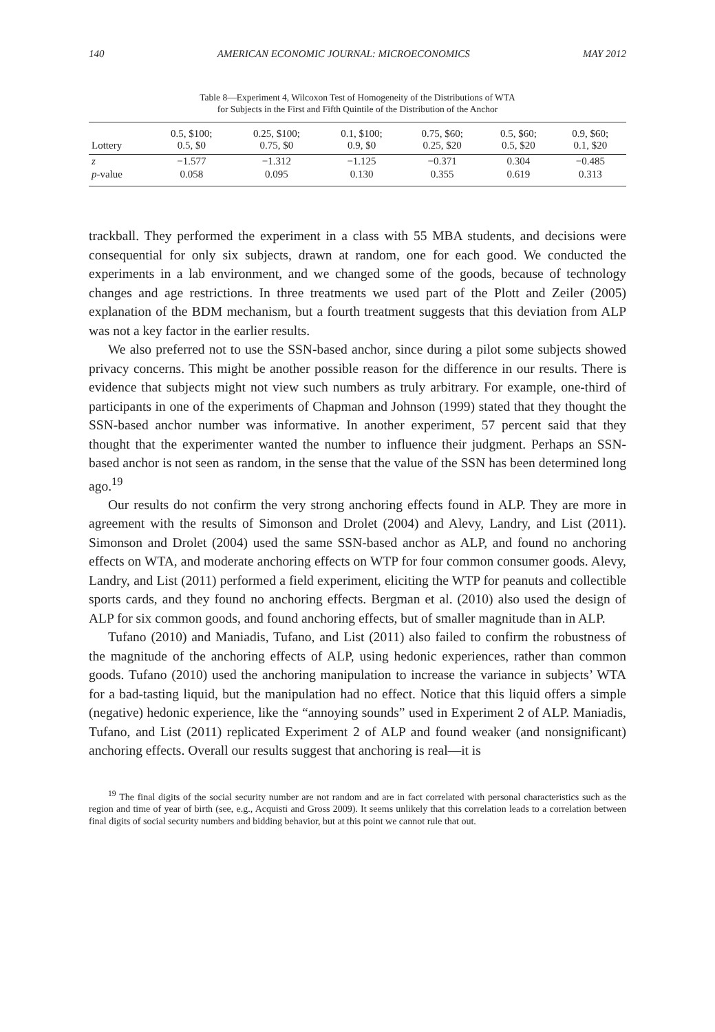140 AMERICAN ECONOMIC JOURNAL: MICROECONOMICS MAY 2012
Table 8—Experiment 4, Wilcoxon Test of Homogeneity of the Distributions of WTA
for Subjects in the First and Fifth Quintile of the Distribution of the Anchor
| Lottery | 0.5, $100; 0.5, $0 | 0.25, $100; 0.75, $0 | 0.1, $100; 0.9, $0 | 0.75, $60; 0.25, $20 | 0.5, $60; 0.5, $20 | 0.9, $60; 0.1, $20 |
| --- | --- | --- | --- | --- | --- | --- |
| z | −1.577 | −1.312 | −1.125 | −0.371 | 0.304 | −0.485 |
| p -value | 0.058 | 0.095 | 0.130 | 0.355 | 0.619 | 0.313 |
trackball. They performed the experiment in a class with 55 MBA students, and decisions were consequential for only six subjects, drawn at random, one for each good. We conducted the experiments in a lab environment, and we changed some of the goods, because of technology changes and age restrictions. In three treatments we used part of the Plott and Zeiler (2005) explanation of the BDM mechanism, but a fourth treatment suggests that this deviation from ALP was not a key factor in the earlier results.
We also preferred not to use the SSN-based anchor, since during a pilot some subjects showed privacy concerns. This might be another possible reason for the difference in our results. There is evidence that subjects might not view such numbers as truly arbitrary. For example, one-third of participants in one of the experiments of Chapman and Johnson (1999) stated that they thought the SSN-based anchor number was informative. In another experiment, 57 percent said that they thought that the experimenter wanted the number to influence their judgment. Perhaps an SSN-based anchor is not seen as random, in the sense that the value of the SSN has been determined long ago.<sup>19</sup>
Our results do not confirm the very strong anchoring effects found in ALP. They are more in agreement with the results of Simonson and Drolet (2004) and Alevy, Landry, and List (2011). Simonson and Drolet (2004) used the same SSN-based anchor as ALP, and found no anchoring effects on WTA, and moderate anchoring effects on WTP for four common consumer goods. Alevy, Landry, and List (2011) performed a field experiment, eliciting the WTP for peanuts and collectible sports cards, and they found no anchoring effects. Bergman et al. (2010) also used the design of ALP for six common goods, and found anchoring effects, but of smaller magnitude than in ALP.
Tufano (2010) and Maniadis, Tufano, and List (2011) also failed to confirm the robustness of the magnitude of the anchoring effects of ALP, using hedonic experiences, rather than common goods. Tufano (2010) used the anchoring manipulation to increase the variance in subjects’ WTA for a bad-tasting liquid, but the manipulation had no effect. Notice that this liquid offers a simple (negative) hedonic experience, like the “annoying sounds” used in Experiment 2 of ALP. Maniadis, Tufano, and List (2011) replicated Experiment 2 of ALP and found weaker (and nonsignificant) anchoring effects. Overall our results suggest that anchoring is real—it is
<sup>19</sup> The final digits of the social security number are not random and are in fact correlated with personal characteristics such as the region and time of year of birth (see, e.g., Acquisti and Gross 2009). It seems unlikely that this correlation leads to a correlation between final digits of social security numbers and bidding behavior, but at this point we cannot rule that out.